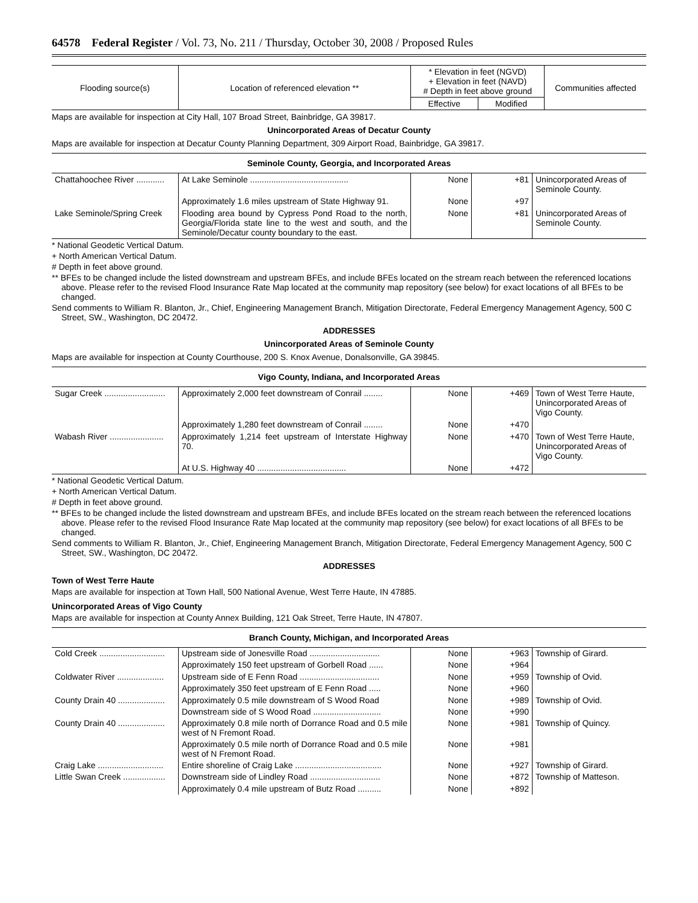64578 Federal Register / Vol. 73, No. 211 / Thursday, October 30, 2008 / Proposed Rules
| Flooding source(s) | Location of referenced elevation ** | * Elevation in feet (NGVD) + Elevation in feet (NAVD) # Depth in feet above ground | | Communities affected |
| --- | --- | --- | --- | --- |
| | | Effective | Modified | |
Maps are available for inspection at City Hall, 107 Broad Street, Bainbridge, GA 39817.
Unincorporated Areas of Decatur County
Maps are available for inspection at Decatur County Planning Department, 309 Airport Road, Bainbridge, GA 39817.
Seminole County, Georgia, and Incorporated Areas
| Chattahoochee River ............ | At Lake Seminole .......................................... | None | +81 | Unincorporated Areas of Seminole County. |
| | Approximately 1.6 miles upstream of State Highway 91. | None | +97 | |
| Lake Seminole/Spring Creek | Flooding area bound by Cypress Pond Road to the north, Georgia/Florida state line to the west and south, and the Seminole/Decatur county boundary to the east. | None | +81 | Unincorporated Areas of Seminole County. |
* National Geodetic Vertical Datum.
+ North American Vertical Datum.
# Depth in feet above ground.
** BFEs to be changed include the listed downstream and upstream BFEs, and include BFEs located on the stream reach between the referenced locations above. Please refer to the revised Flood Insurance Rate Map located at the community map repository (see below) for exact locations of all BFEs to be changed.
Send comments to William R. Blanton, Jr., Chief, Engineering Management Branch, Mitigation Directorate, Federal Emergency Management Agency, 500 C Street, SW., Washington, DC 20472.
ADDRESSES
Unincorporated Areas of Seminole County
Maps are available for inspection at County Courthouse, 200 S. Knox Avenue, Donalsonville, GA 39845.
Vigo County, Indiana, and Incorporated Areas
| Sugar Creek .......................... | Approximately 2,000 feet downstream of Conrail ........ | None | +469 | Town of West Terre Haute, Unincorporated Areas of Vigo County. |
| | Approximately 1,280 feet downstream of Conrail ........ | None | +470 | |
| Wabash River ....................... | Approximately 1,214 feet upstream of Interstate Highway 70. | None | +470 | Town of West Terre Haute, Unincorporated Areas of Vigo County. |
| | At U.S. Highway 40 ...................................... | None | +472 | |
* National Geodetic Vertical Datum.
+ North American Vertical Datum.
# Depth in feet above ground.
** BFEs to be changed include the listed downstream and upstream BFEs, and include BFEs located on the stream reach between the referenced locations above. Please refer to the revised Flood Insurance Rate Map located at the community map repository (see below) for exact locations of all BFEs to be changed.
Send comments to William R. Blanton, Jr., Chief, Engineering Management Branch, Mitigation Directorate, Federal Emergency Management Agency, 500 C Street, SW., Washington, DC 20472.
ADDRESSES
Town of West Terre Haute
Maps are available for inspection at Town Hall, 500 National Avenue, West Terre Haute, IN 47885.
Unincorporated Areas of Vigo County
Maps are available for inspection at County Annex Building, 121 Oak Street, Terre Haute, IN 47807.
Branch County, Michigan, and Incorporated Areas
| Cold Creek ............................ | Upstream side of Jonesville Road .............................. | None | +963 | Township of Girard. |
| | Approximately 150 feet upstream of Gorbell Road ...... | None | +964 | |
| Coldwater River .................... | Upstream side of E Fenn Road .................................. | None | +959 | Township of Ovid. |
| | Approximately 350 feet upstream of E Fenn Road ..... | None | +960 | |
| County Drain 40 .................... | Approximately 0.5 mile downstream of S Wood Road | None | +989 | Township of Ovid. |
| | Downstream side of S Wood Road ............................. | None | +990 | |
| County Drain 40 .................... | Approximately 0.8 mile north of Dorrance Road and 0.5 mile west of N Fremont Road. | None | +981 | Township of Quincy. |
| | Approximately 0.5 mile north of Dorrance Road and 0.5 mile west of N Fremont Road. | None | +981 | |
| Craig Lake ............................ | Entire shoreline of Craig Lake ..................................... | None | +927 | Township of Girard. |
| Little Swan Creek .................. | Downstream side of Lindley Road .............................. | None | +872 | Township of Matteson. |
| | Approximately 0.4 mile upstream of Butz Road .......... | None | +892 | |